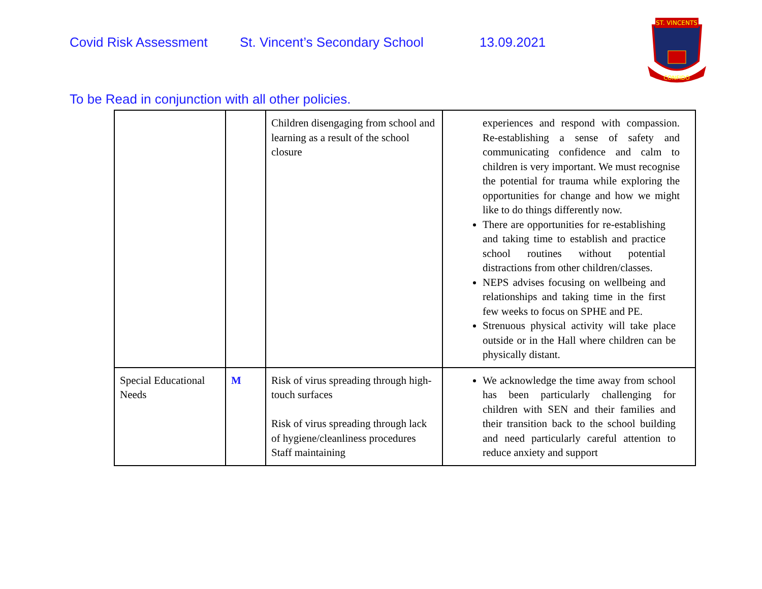Covid Risk Assessment St. Vincent’s Secondary School 13.09.2021
ST. VINCENTS
CONFIDO
To be Read in conjunction with all other policies.
| | | Children disengaging from school and learning as a result of the school closure | experiences and respond with compassion. Re-establishing a sense of safety and communicating confidence and calm to children is very important. We must recognise the potential for trauma while exploring the opportunities for change and how we might like to do things differently now. There are opportunities for re-establishing and taking time to establish and practice school routines without potential distractions from other children/classes. NEPS advises focusing on wellbeing and relationships and taking time in the first few weeks to focus on SPHE and PE. Strenuous physical activity will take place outside or in the Hall where children can be physically distant. |
| Special Educational Needs | M | Risk of virus spreading through high-touch surfaces Risk of virus spreading through lack of hygiene/cleanliness procedures Staff maintaining | We acknowledge the time away from school has been particularly challenging for children with SEN and their families and their transition back to the school building and need particularly careful attention to reduce anxiety and support |